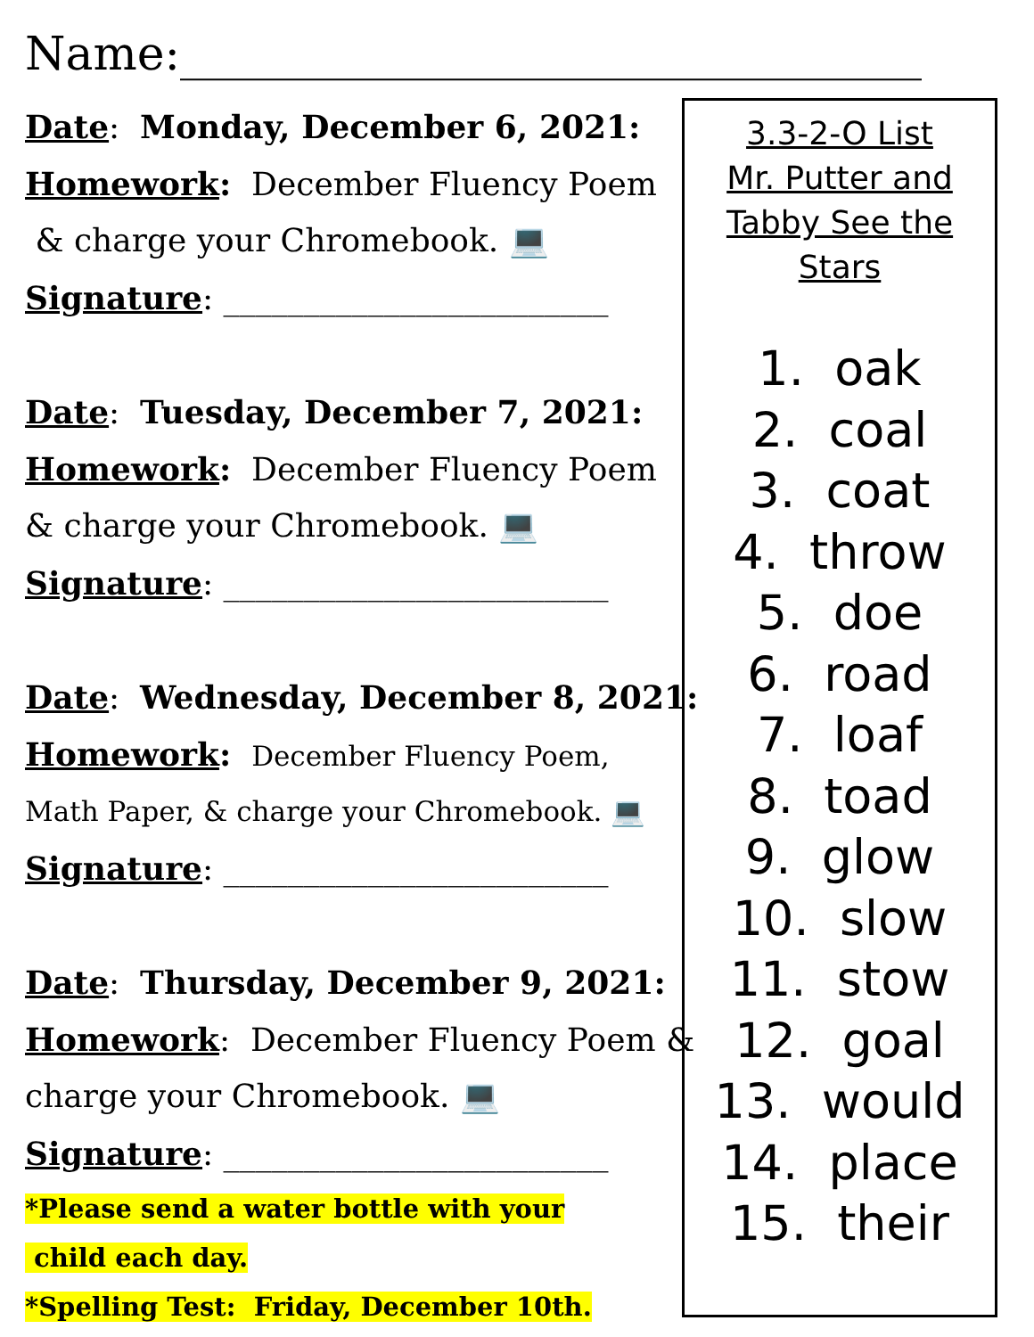Name:________________________________
Date: Monday, December 6, 2021:
Homework: December Fluency Poem
& charge your Chromebook. 💻
Signature: ________________________
Date: Tuesday, December 7, 2021:
Homework: December Fluency Poem
& charge your Chromebook. 💻
Signature: ________________________
Date: Wednesday, December 8, 2021:
Homework: December Fluency Poem,
Math Paper, & charge your Chromebook. 💻
Signature: ________________________
Date: Thursday, December 9, 2021:
Homework: December Fluency Poem &
charge your Chromebook. 💻
Signature: ________________________
*Please send a water bottle with your
child each day.
*Spelling Test: Friday, December 10th.
3.3-2-O List
Mr. Putter and
Tabby See the
Stars
1. oak
2. coal
3. coat
4. throw
5. doe
6. road
7. loaf
8. toad
9. glow
10. slow
11. stow
12. goal
13. would
14. place
15. their